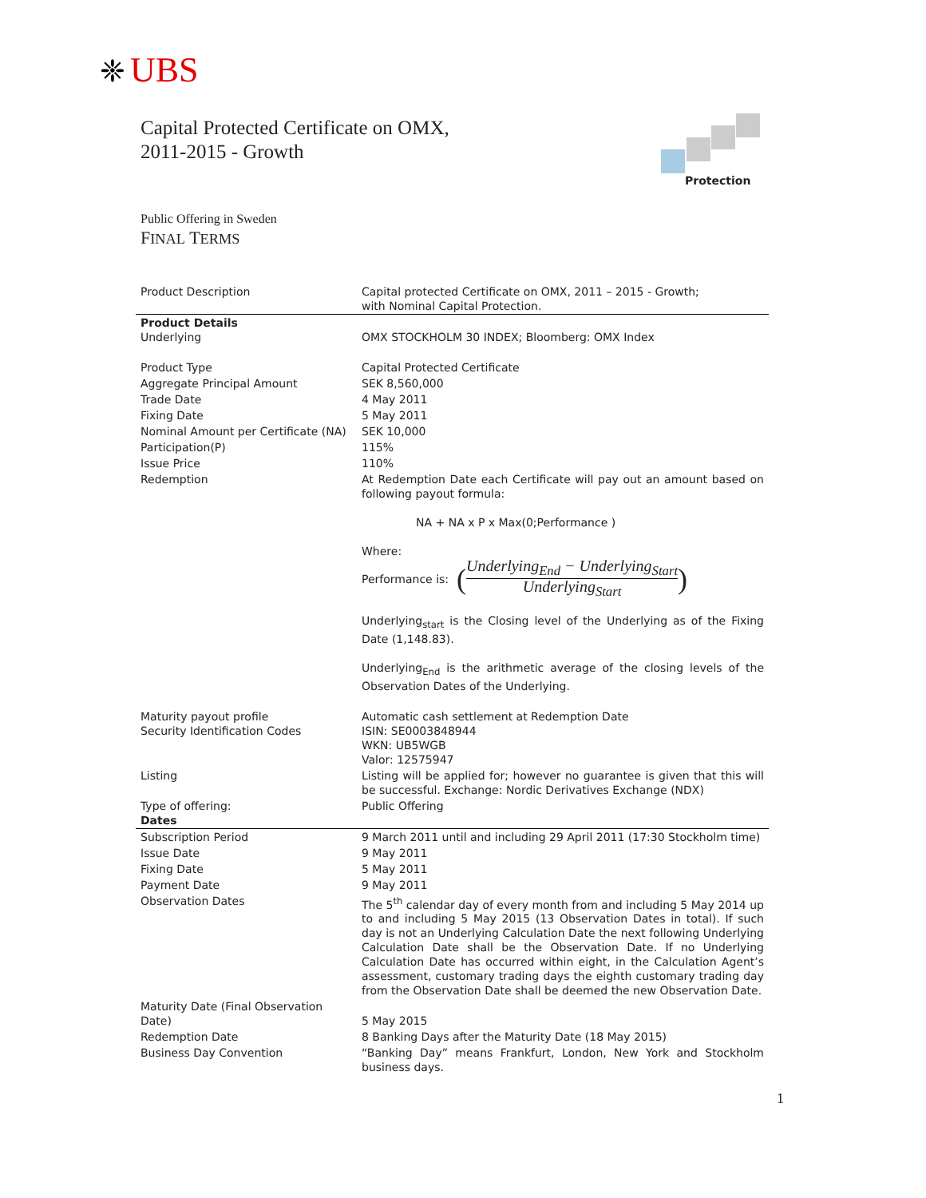❈ UBS
Capital Protected Certificate on OMX,
2011-2015 - Growth
Protection
Public Offering in Sweden
FINAL TERMS
| Product Description | Capital protected Certificate on OMX, 2011 – 2015 - Growth; with Nominal Capital Protection. |
| Product Details Underlying | OMX STOCKHOLM 30 INDEX; Bloomberg: OMX Index |
| Product Type | Capital Protected Certificate |
| Aggregate Principal Amount | SEK 8,560,000 |
| Trade Date | 4 May 2011 |
| Fixing Date | 5 May 2011 |
| Nominal Amount per Certificate (NA) | SEK 10,000 |
| Participation(P) | 115% |
| Issue Price | 110% |
| Redemption | At Redemption Date each Certificate will pay out an amount based on following payout formula: NA + NA x P x Max(0;Performance ) Where: Performance is: ( Underlying<sub>End</sub> − Underlying<sub>Start</sub> Underlying<sub>Start</sub> ) Underlying<sub>start</sub> is the Closing level of the Underlying as of the Fixing Date (1,148.83). Underlying<sub>End</sub> is the arithmetic average of the closing levels of the Observation Dates of the Underlying. |
| Maturity payout profile Security Identification Codes | Automatic cash settlement at Redemption Date ISIN: SE0003848944 WKN: UB5WGB Valor: 12575947 |
| Listing | Listing will be applied for; however no guarantee is given that this will be successful. Exchange: Nordic Derivatives Exchange (NDX) |
| Type of offering: Dates | Public Offering |
| Subscription Period | 9 March 2011 until and including 29 April 2011 (17:30 Stockholm time) |
| Issue Date | 9 May 2011 |
| Fixing Date | 5 May 2011 |
| Payment Date | 9 May 2011 |
| Observation Dates | The 5<sup>th</sup> calendar day of every month from and including 5 May 2014 up to and including 5 May 2015 (13 Observation Dates in total). If such day is not an Underlying Calculation Date the next following Underlying Calculation Date shall be the Observation Date. If no Underlying Calculation Date has occurred within eight, in the Calculation Agent’s assessment, customary trading days the eighth customary trading day from the Observation Date shall be deemed the new Observation Date. |
| Maturity Date (Final Observation Date) | 5 May 2015 |
| Redemption Date | 8 Banking Days after the Maturity Date (18 May 2015) |
| Business Day Convention | “Banking Day” means Frankfurt, London, New York and Stockholm business days. |
1